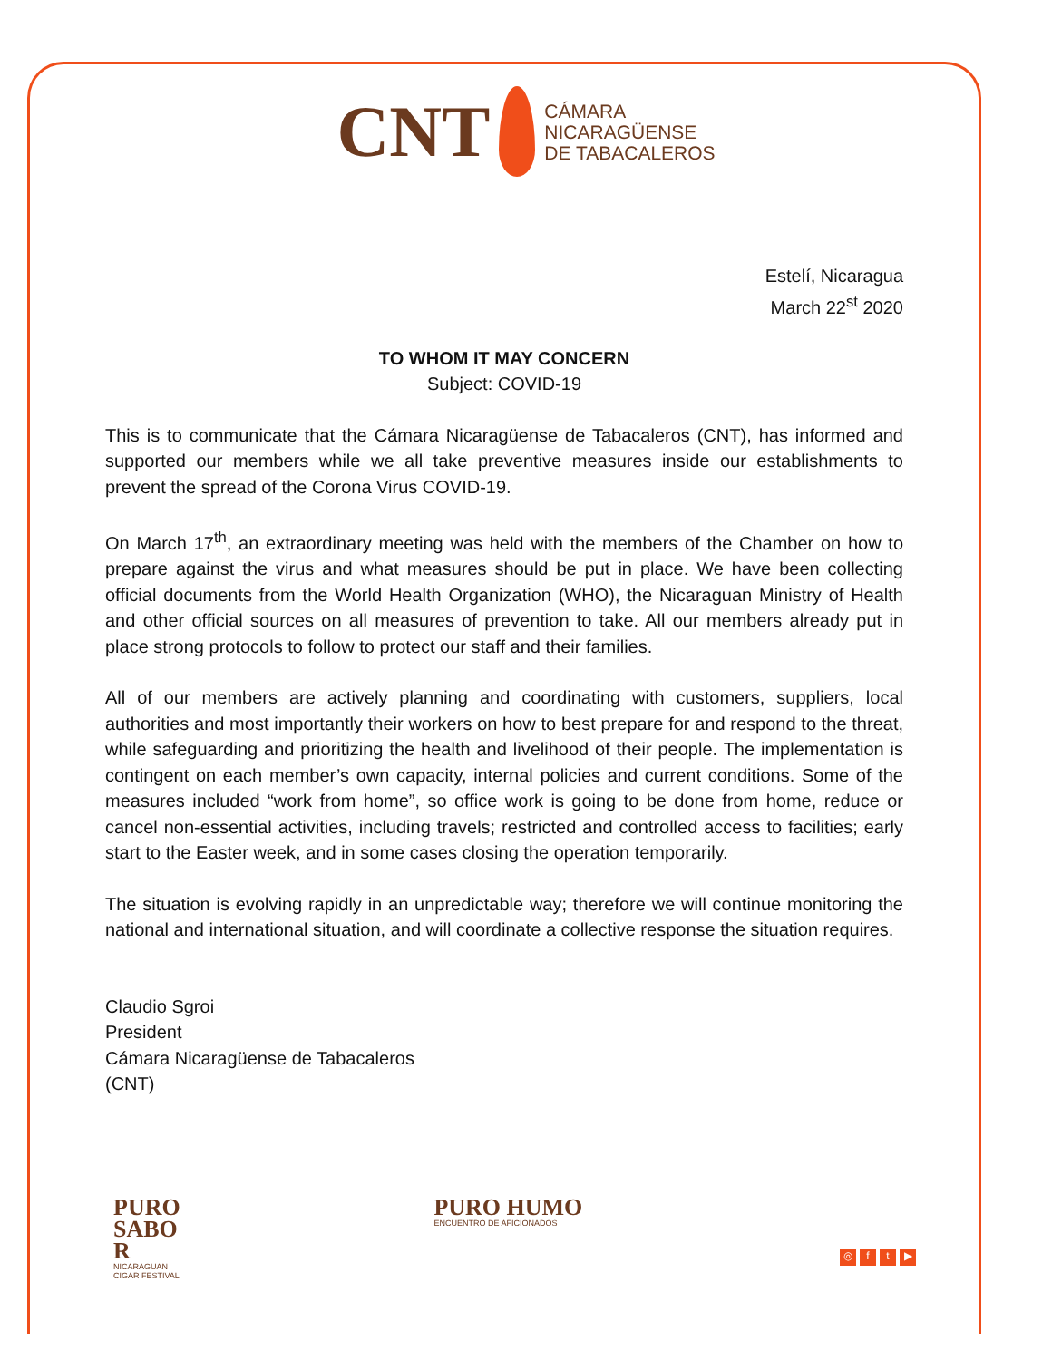CNT CÁMARA
NICARAGÜENSE
DE TABACALEROS
Estelí, Nicaragua
March 22<sup>st</sup> 2020
TO WHOM IT MAY CONCERN
Subject: COVID-19
This is to communicate that the Cámara Nicaragüense de Tabacaleros (CNT), has informed and supported our members while we all take preventive measures inside our establishments to prevent the spread of the Corona Virus COVID-19.
On March 17<sup>th</sup>, an extraordinary meeting was held with the members of the Chamber on how to prepare against the virus and what measures should be put in place. We have been collecting official documents from the World Health Organization (WHO), the Nicaraguan Ministry of Health and other official sources on all measures of prevention to take. All our members already put in place strong protocols to follow to protect our staff and their families.
All of our members are actively planning and coordinating with customers, suppliers, local authorities and most importantly their workers on how to best prepare for and respond to the threat, while safeguarding and prioritizing the health and livelihood of their people. The implementation is contingent on each member’s own capacity, internal policies and current conditions. Some of the measures included “work from home”, so office work is going to be done from home, reduce or cancel non-essential activities, including travels; restricted and controlled access to facilities; early start to the Easter week, and in some cases closing the operation temporarily.
The situation is evolving rapidly in an unpredictable way; therefore we will continue monitoring the national and international situation, and will coordinate a collective response the situation requires.
Claudio Sgroi
President
Cámara Nicaragüense de Tabacaleros
(CNT)
PURO
SABO
R
NICARAGUAN
CIGAR FESTIVAL
PURO HUMO
ENCUENTRO DE AFICIONADOS
◎ ft ▶